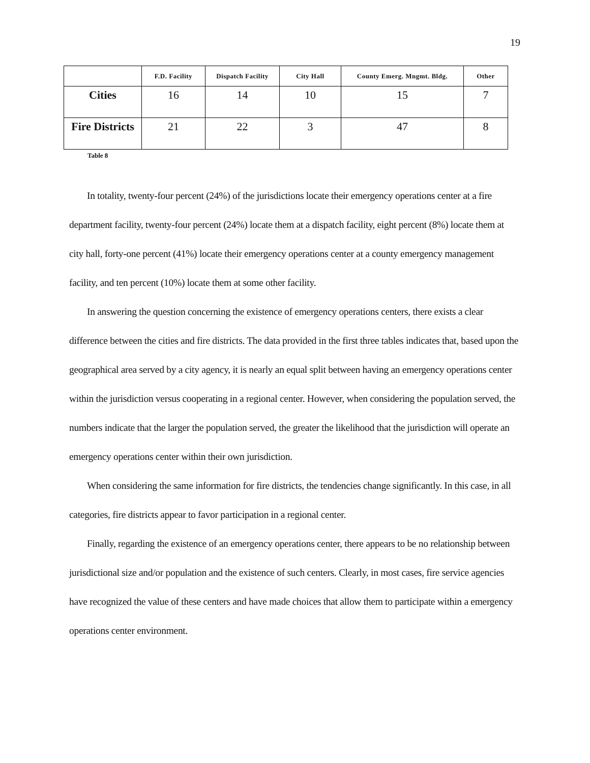19
| | F.D. Facility | Dispatch Facility | City Hall | County Emerg. Mngmt. Bldg. | Other |
| --- | --- | --- | --- | --- | --- |
| Cities | 16 | 14 | 10 | 15 | 7 |
| Fire Districts | 21 | 22 | 3 | 47 | 8 |
Table 8
In totality, twenty-four percent (24%) of the jurisdictions locate their emergency operations center at a fire department facility, twenty-four percent (24%) locate them at a dispatch facility, eight percent (8%) locate them at city hall, forty-one percent (41%) locate their emergency operations center at a county emergency management facility, and ten percent (10%) locate them at some other facility.
In answering the question concerning the existence of emergency operations centers, there exists a clear difference between the cities and fire districts. The data provided in the first three tables indicates that, based upon the geographical area served by a city agency, it is nearly an equal split between having an emergency operations center within the jurisdiction versus cooperating in a regional center. However, when considering the population served, the numbers indicate that the larger the population served, the greater the likelihood that the jurisdiction will operate an emergency operations center within their own jurisdiction.
When considering the same information for fire districts, the tendencies change significantly. In this case, in all categories, fire districts appear to favor participation in a regional center.
Finally, regarding the existence of an emergency operations center, there appears to be no relationship between jurisdictional size and/or population and the existence of such centers. Clearly, in most cases, fire service agencies have recognized the value of these centers and have made choices that allow them to participate within a emergency operations center environment.